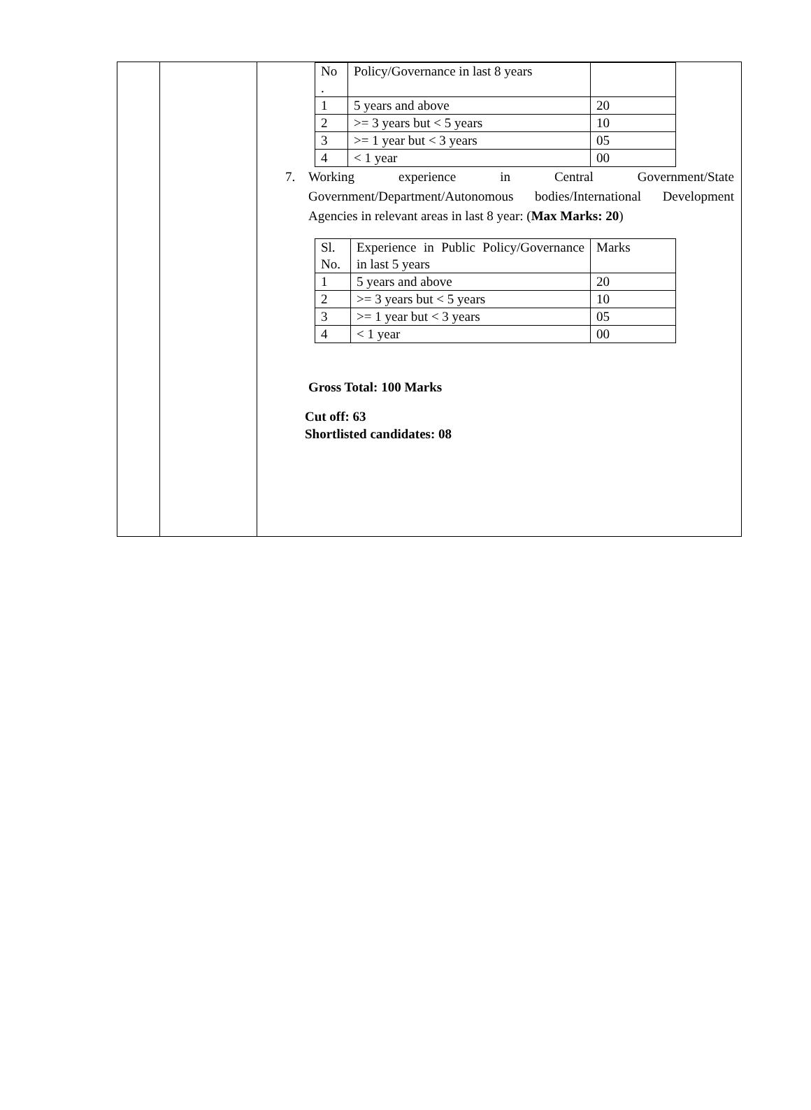| | | / No . / Policy/Governance in last 8 years / / / 1 / 5 years and above / 20 / / 2 / >= 3 years but < 5 years / 10 / / 3 / >= 1 year but < 3 years / 05 / / 4 / < 1 year / 00 / 7. Working experience in Central Government/State Government/Department/Autonomous bodies/International Development Agencies in relevant areas in last 8 year: ( Max Marks: 20 ) / Sl. No. / Experience in Public Policy/Governance in last 5 years / Marks / / 1 / 5 years and above / 20 / / 2 / >= 3 years but < 5 years / 10 / / 3 / >= 1 year but < 3 years / 05 / / 4 / < 1 year / 00 / Gross Total: 100 Marks Cut off: 63 Shortlisted candidates: 08 |